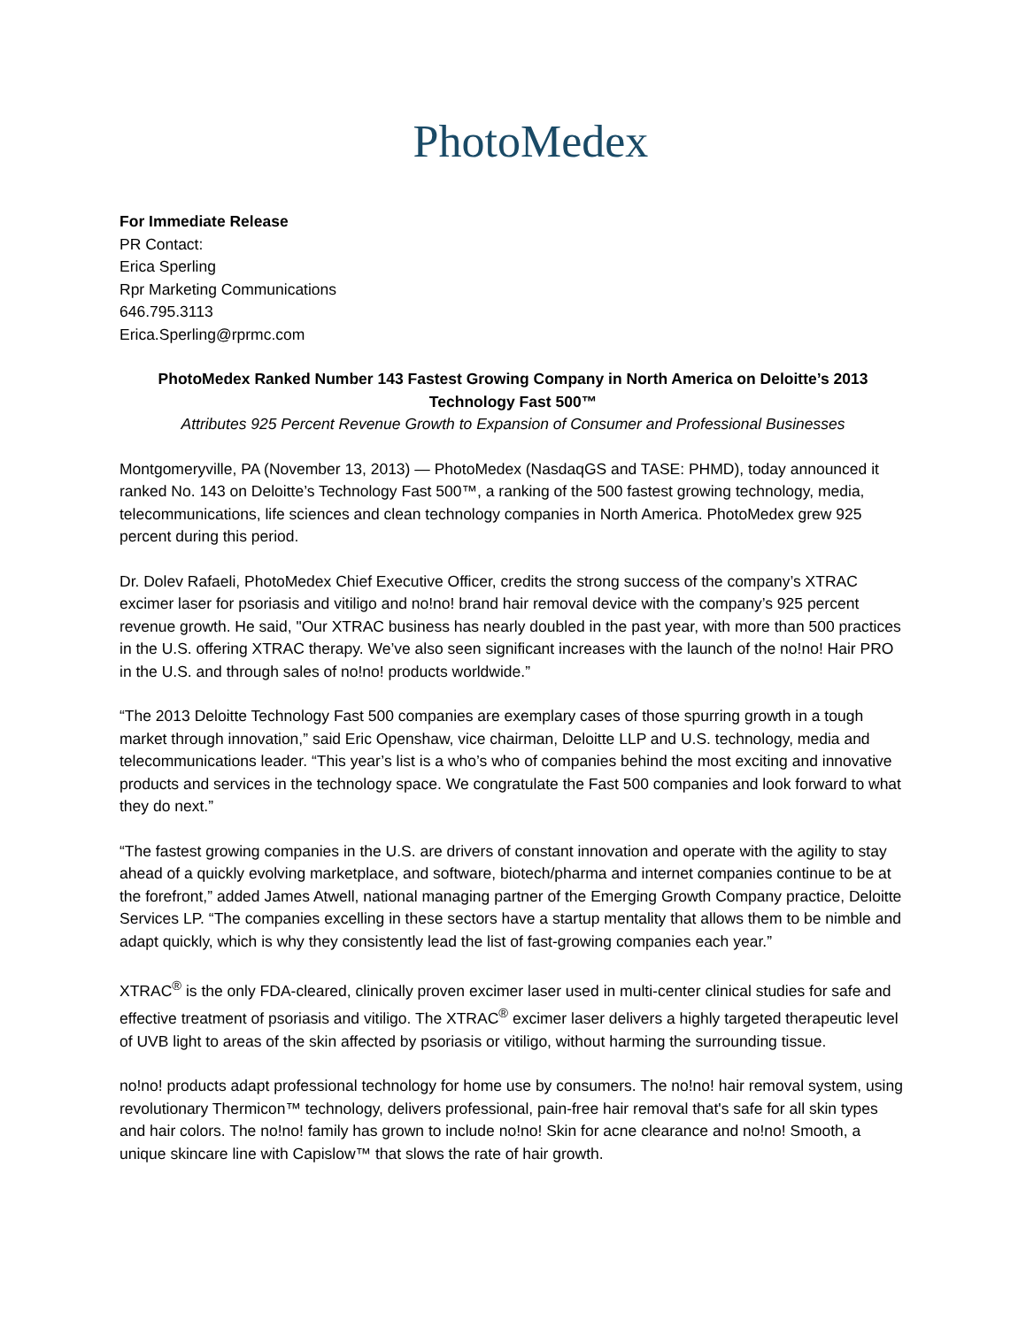PhotoMedex
For Immediate Release
PR Contact:
Erica Sperling
Rpr Marketing Communications
646.795.3113
Erica.Sperling@rprmc.com
PhotoMedex Ranked Number 143 Fastest Growing Company in North America on Deloitte’s 2013 Technology Fast 500™
Attributes 925 Percent Revenue Growth to Expansion of Consumer and Professional Businesses
Montgomeryville, PA (November 13, 2013) — PhotoMedex (NasdaqGS and TASE: PHMD), today announced it ranked No. 143 on Deloitte’s Technology Fast 500™, a ranking of the 500 fastest growing technology, media, telecommunications, life sciences and clean technology companies in North America. PhotoMedex grew 925 percent during this period.
Dr. Dolev Rafaeli, PhotoMedex Chief Executive Officer, credits the strong success of the company’s XTRAC excimer laser for psoriasis and vitiligo and no!no! brand hair removal device with the company’s 925 percent revenue growth. He said, "Our XTRAC business has nearly doubled in the past year, with more than 500 practices in the U.S. offering XTRAC therapy. We’ve also seen significant increases with the launch of the no!no! Hair PRO in the U.S. and through sales of no!no! products worldwide.”
“The 2013 Deloitte Technology Fast 500 companies are exemplary cases of those spurring growth in a tough market through innovation,” said Eric Openshaw, vice chairman, Deloitte LLP and U.S. technology, media and telecommunications leader. “This year’s list is a who’s who of companies behind the most exciting and innovative products and services in the technology space. We congratulate the Fast 500 companies and look forward to what they do next.”
“The fastest growing companies in the U.S. are drivers of constant innovation and operate with the agility to stay ahead of a quickly evolving marketplace, and software, biotech/pharma and internet companies continue to be at the forefront,” added James Atwell, national managing partner of the Emerging Growth Company practice, Deloitte Services LP. “The companies excelling in these sectors have a startup mentality that allows them to be nimble and adapt quickly, which is why they consistently lead the list of fast-growing companies each year.”
XTRAC<sup>®</sup> is the only FDA-cleared, clinically proven excimer laser used in multi-center clinical studies for safe and effective treatment of psoriasis and vitiligo. The XTRAC<sup>®</sup> excimer laser delivers a highly targeted therapeutic level of UVB light to areas of the skin affected by psoriasis or vitiligo, without harming the surrounding tissue.
no!no! products adapt professional technology for home use by consumers. The no!no! hair removal system, using revolutionary Thermicon™ technology, delivers professional, pain-free hair removal that's safe for all skin types and hair colors. The no!no! family has grown to include no!no! Skin for acne clearance and no!no! Smooth, a unique skincare line with Capislow™ that slows the rate of hair growth.